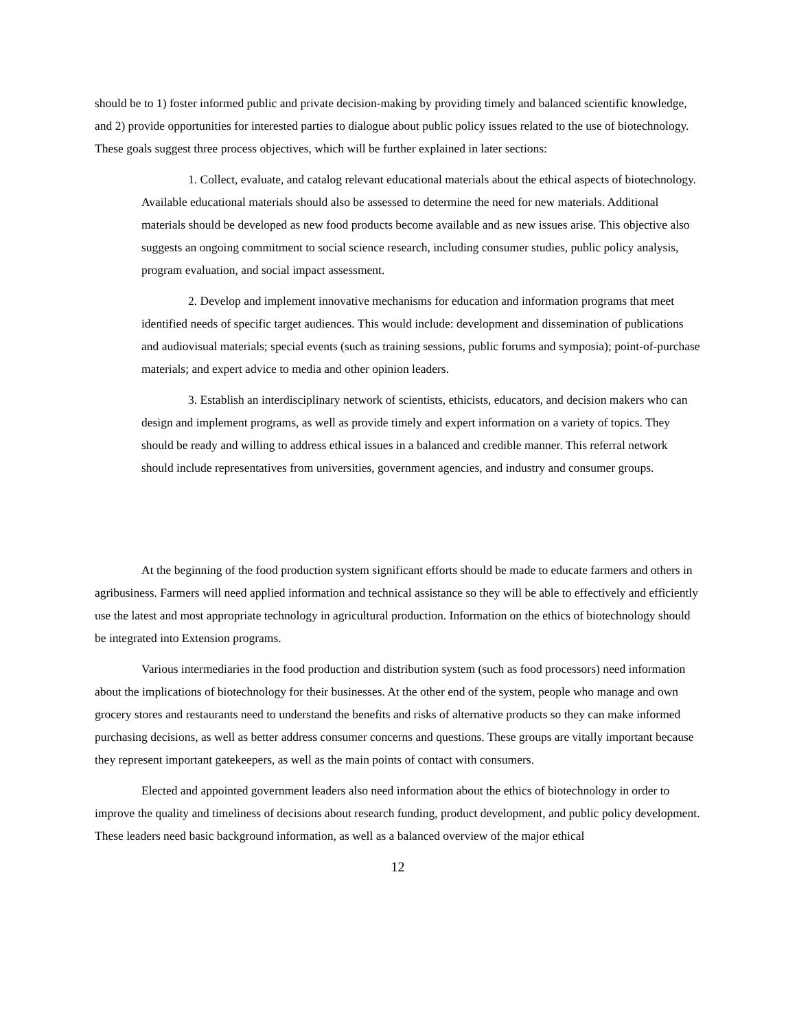should be to 1) foster informed public and private decision-making by providing timely and balanced scientific knowledge, and 2) provide opportunities for interested parties to dialogue about public policy issues related to the use of biotechnology. These goals suggest three process objectives, which will be further explained in later sections:
1. Collect, evaluate, and catalog relevant educational materials about the ethical aspects of biotechnology. Available educational materials should also be assessed to determine the need for new materials. Additional materials should be developed as new food products become available and as new issues arise. This objective also suggests an ongoing commitment to social science research, including consumer studies, public policy analysis, program evaluation, and social impact assessment.
2. Develop and implement innovative mechanisms for education and information programs that meet identified needs of specific target audiences. This would include: development and dissemination of publications and audiovisual materials; special events (such as training sessions, public forums and symposia); point-of-purchase materials; and expert advice to media and other opinion leaders.
3. Establish an interdisciplinary network of scientists, ethicists, educators, and decision makers who can design and implement programs, as well as provide timely and expert information on a variety of topics. They should be ready and willing to address ethical issues in a balanced and credible manner. This referral network should include representatives from universities, government agencies, and industry and consumer groups.
At the beginning of the food production system significant efforts should be made to educate farmers and others in agribusiness. Farmers will need applied information and technical assistance so they will be able to effectively and efficiently use the latest and most appropriate technology in agricultural production. Information on the ethics of biotechnology should be integrated into Extension programs.
Various intermediaries in the food production and distribution system (such as food processors) need information about the implications of biotechnology for their businesses. At the other end of the system, people who manage and own grocery stores and restaurants need to understand the benefits and risks of alternative products so they can make informed purchasing decisions, as well as better address consumer concerns and questions. These groups are vitally important because they represent important gatekeepers, as well as the main points of contact with consumers.
Elected and appointed government leaders also need information about the ethics of biotechnology in order to improve the quality and timeliness of decisions about research funding, product development, and public policy development. These leaders need basic background information, as well as a balanced overview of the major ethical
12